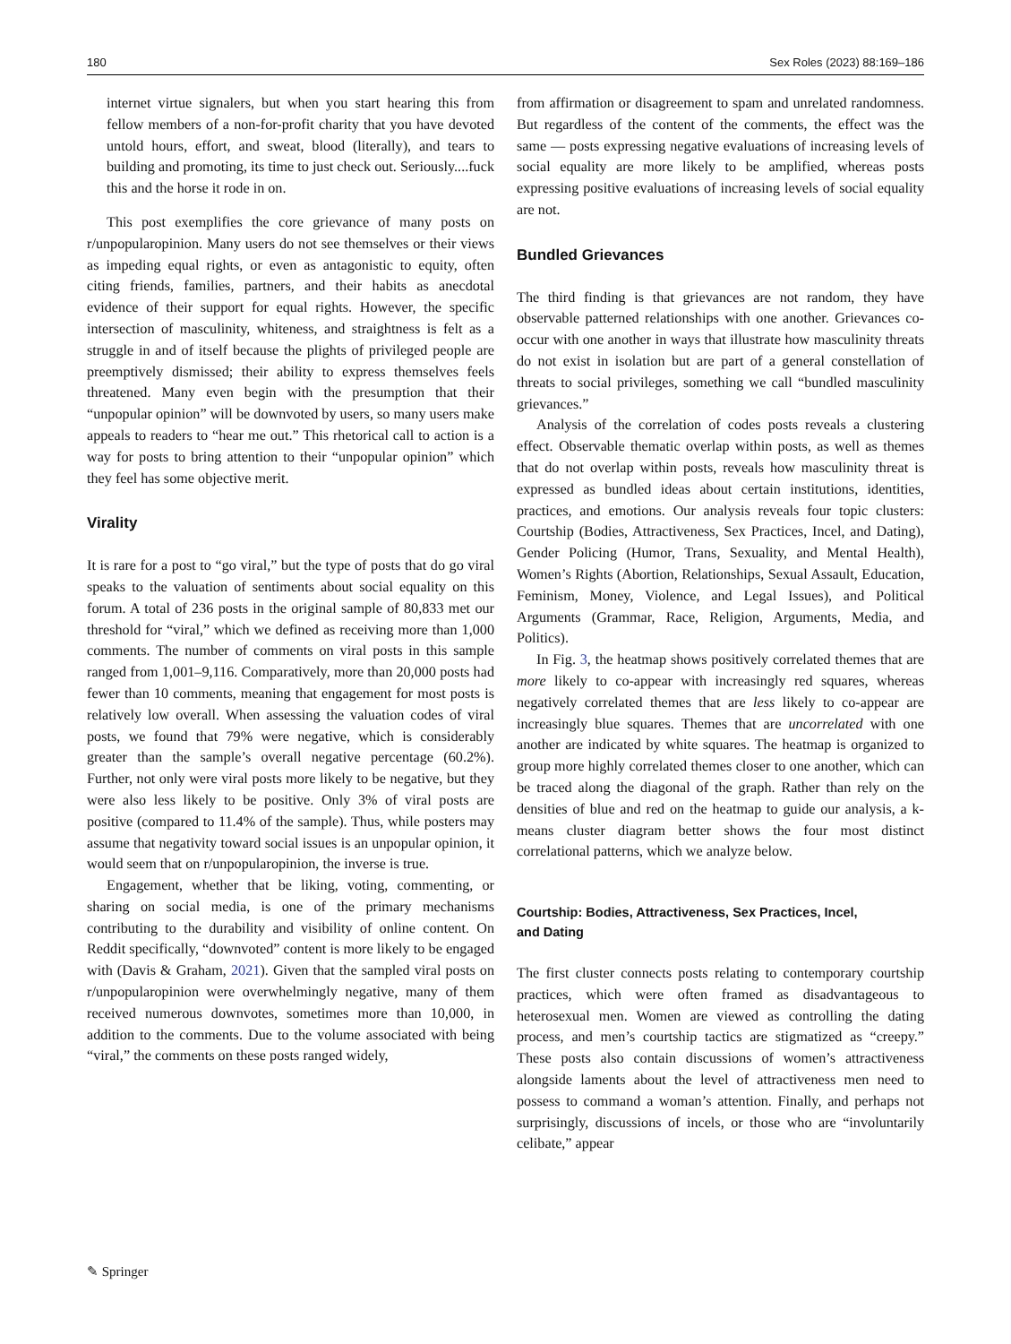180 Sex Roles (2023) 88:169–186
internet virtue signalers, but when you start hearing this from fellow members of a non-for-profit charity that you have devoted untold hours, effort, and sweat, blood (literally), and tears to building and promoting, its time to just check out. Seriously....fuck this and the horse it rode in on.
This post exemplifies the core grievance of many posts on r/unpopularopinion. Many users do not see themselves or their views as impeding equal rights, or even as antagonistic to equity, often citing friends, families, partners, and their habits as anecdotal evidence of their support for equal rights. However, the specific intersection of masculinity, whiteness, and straightness is felt as a struggle in and of itself because the plights of privileged people are preemptively dismissed; their ability to express themselves feels threatened. Many even begin with the presumption that their “unpopular opinion” will be downvoted by users, so many users make appeals to readers to “hear me out.” This rhetorical call to action is a way for posts to bring attention to their “unpopular opinion” which they feel has some objective merit.
Virality
It is rare for a post to “go viral,” but the type of posts that do go viral speaks to the valuation of sentiments about social equality on this forum. A total of 236 posts in the original sample of 80,833 met our threshold for “viral,” which we defined as receiving more than 1,000 comments. The number of comments on viral posts in this sample ranged from 1,001–9,116. Comparatively, more than 20,000 posts had fewer than 10 comments, meaning that engagement for most posts is relatively low overall. When assessing the valuation codes of viral posts, we found that 79% were negative, which is considerably greater than the sample’s overall negative percentage (60.2%). Further, not only were viral posts more likely to be negative, but they were also less likely to be positive. Only 3% of viral posts are positive (compared to 11.4% of the sample). Thus, while posters may assume that negativity toward social issues is an unpopular opinion, it would seem that on r/unpopularopinion, the inverse is true.
Engagement, whether that be liking, voting, commenting, or sharing on social media, is one of the primary mechanisms contributing to the durability and visibility of online content. On Reddit specifically, “downvoted” content is more likely to be engaged with (Davis & Graham, 2021). Given that the sampled viral posts on r/unpopularopinion were overwhelmingly negative, many of them received numerous downvotes, sometimes more than 10,000, in addition to the comments. Due to the volume associated with being “viral,” the comments on these posts ranged widely,
from affirmation or disagreement to spam and unrelated randomness. But regardless of the content of the comments, the effect was the same — posts expressing negative evaluations of increasing levels of social equality are more likely to be amplified, whereas posts expressing positive evaluations of increasing levels of social equality are not.
Bundled Grievances
The third finding is that grievances are not random, they have observable patterned relationships with one another. Grievances co-occur with one another in ways that illustrate how masculinity threats do not exist in isolation but are part of a general constellation of threats to social privileges, something we call “bundled masculinity grievances.”
Analysis of the correlation of codes posts reveals a clustering effect. Observable thematic overlap within posts, as well as themes that do not overlap within posts, reveals how masculinity threat is expressed as bundled ideas about certain institutions, identities, practices, and emotions. Our analysis reveals four topic clusters: Courtship (Bodies, Attractiveness, Sex Practices, Incel, and Dating), Gender Policing (Humor, Trans, Sexuality, and Mental Health), Women’s Rights (Abortion, Relationships, Sexual Assault, Education, Feminism, Money, Violence, and Legal Issues), and Political Arguments (Grammar, Race, Religion, Arguments, Media, and Politics).
In Fig. 3, the heatmap shows positively correlated themes that are more likely to co-appear with increasingly red squares, whereas negatively correlated themes that are less likely to co-appear are increasingly blue squares. Themes that are uncorrelated with one another are indicated by white squares. The heatmap is organized to group more highly correlated themes closer to one another, which can be traced along the diagonal of the graph. Rather than rely on the densities of blue and red on the heatmap to guide our analysis, a k-means cluster diagram better shows the four most distinct correlational patterns, which we analyze below.
Courtship: Bodies, Attractiveness, Sex Practices, Incel,
and Dating
The first cluster connects posts relating to contemporary courtship practices, which were often framed as disadvantageous to heterosexual men. Women are viewed as controlling the dating process, and men’s courtship tactics are stigmatized as “creepy.” These posts also contain discussions of women’s attractiveness alongside laments about the level of attractiveness men need to possess to command a woman’s attention. Finally, and perhaps not surprisingly, discussions of incels, or those who are “involuntarily celibate,” appear
✎ Springer